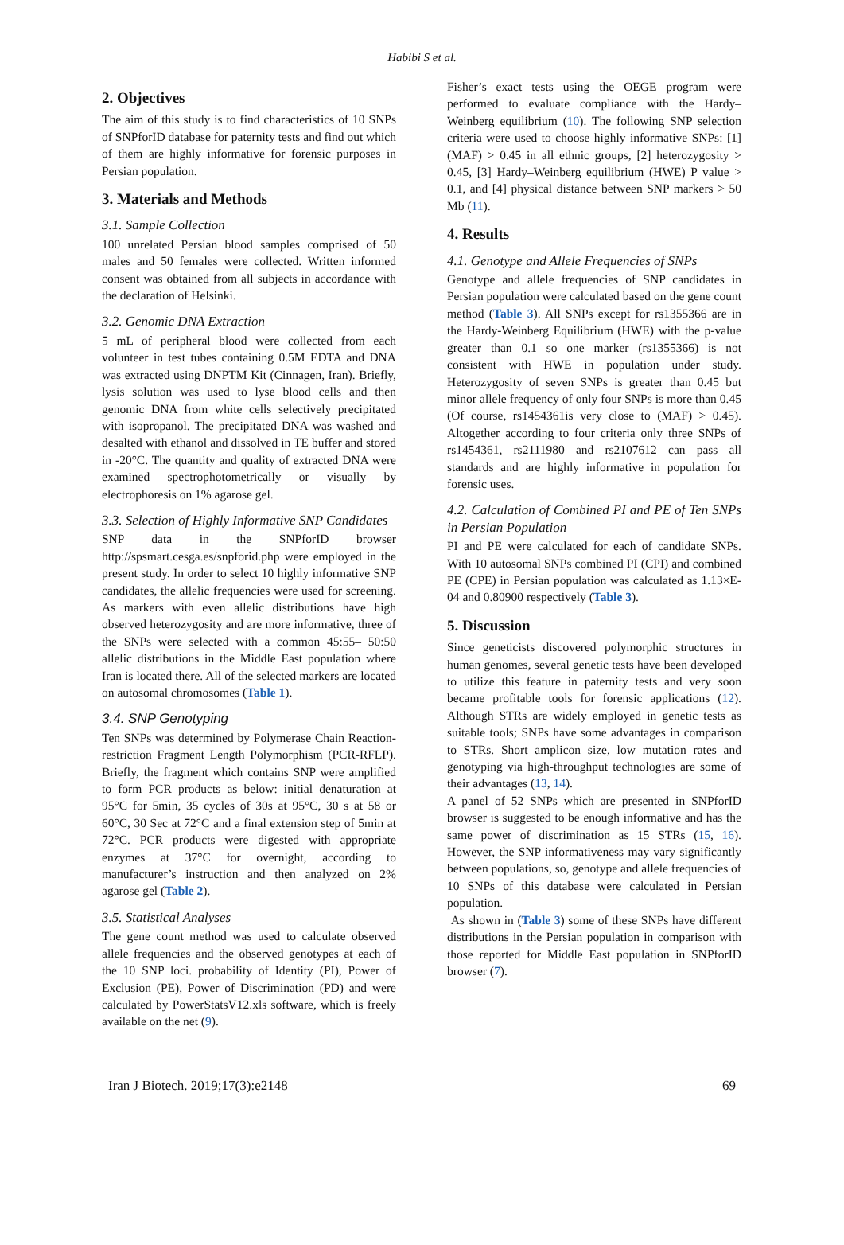Habibi S et al.
2. Objectives
The aim of this study is to find characteristics of 10 SNPs of SNPforID database for paternity tests and find out which of them are highly informative for forensic purposes in Persian population.
3. Materials and Methods
3.1. Sample Collection
100 unrelated Persian blood samples comprised of 50 males and 50 females were collected. Written informed consent was obtained from all subjects in accordance with the declaration of Helsinki.
3.2. Genomic DNA Extraction
5 mL of peripheral blood were collected from each volunteer in test tubes containing 0.5M EDTA and DNA was extracted using DNPTM Kit (Cinnagen, Iran). Briefly, lysis solution was used to lyse blood cells and then genomic DNA from white cells selectively precipitated with isopropanol. The precipitated DNA was washed and desalted with ethanol and dissolved in TE buffer and stored in -20°C. The quantity and quality of extracted DNA were examined spectrophotometrically or visually by electrophoresis on 1% agarose gel.
3.3. Selection of Highly Informative SNP Candidates
SNP data in the SNPforID browser http://spsmart.cesga.es/snpforid.php were employed in the present study. In order to select 10 highly informative SNP candidates, the allelic frequencies were used for screening. As markers with even allelic distributions have high observed heterozygosity and are more informative, three of the SNPs were selected with a common 45:55– 50:50 allelic distributions in the Middle East population where Iran is located there. All of the selected markers are located on autosomal chromosomes (Table 1).
3.4. SNP Genotyping
Ten SNPs was determined by Polymerase Chain Reaction-restriction Fragment Length Polymorphism (PCR-RFLP). Briefly, the fragment which contains SNP were amplified to form PCR products as below: initial denaturation at 95°C for 5min, 35 cycles of 30s at 95°C, 30 s at 58 or 60°C, 30 Sec at 72°C and a final extension step of 5min at 72°C. PCR products were digested with appropriate enzymes at 37°C for overnight, according to manufacturer’s instruction and then analyzed on 2% agarose gel (Table 2).
3.5. Statistical Analyses
The gene count method was used to calculate observed allele frequencies and the observed genotypes at each of the 10 SNP loci. probability of Identity (PI), Power of Exclusion (PE), Power of Discrimination (PD) and were calculated by PowerStatsV12.xls software, which is freely available on the net (9).
Fisher’s exact tests using the OEGE program were performed to evaluate compliance with the Hardy–Weinberg equilibrium (10). The following SNP selection criteria were used to choose highly informative SNPs: [1] (MAF) > 0.45 in all ethnic groups, [2] heterozygosity > 0.45, [3] Hardy–Weinberg equilibrium (HWE) P value > 0.1, and [4] physical distance between SNP markers > 50 Mb (11).
4. Results
4.1. Genotype and Allele Frequencies of SNPs
Genotype and allele frequencies of SNP candidates in Persian population were calculated based on the gene count method (Table 3). All SNPs except for rs1355366 are in the Hardy-Weinberg Equilibrium (HWE) with the p-value greater than 0.1 so one marker (rs1355366) is not consistent with HWE in population under study. Heterozygosity of seven SNPs is greater than 0.45 but minor allele frequency of only four SNPs is more than 0.45 (Of course, rs1454361is very close to (MAF) > 0.45). Altogether according to four criteria only three SNPs of rs1454361, rs2111980 and rs2107612 can pass all standards and are highly informative in population for forensic uses.
4.2. Calculation of Combined PI and PE of Ten SNPs in Persian Population
PI and PE were calculated for each of candidate SNPs. With 10 autosomal SNPs combined PI (CPI) and combined PE (CPE) in Persian population was calculated as 1.13×E-04 and 0.80900 respectively (Table 3).
5. Discussion
Since geneticists discovered polymorphic structures in human genomes, several genetic tests have been developed to utilize this feature in paternity tests and very soon became profitable tools for forensic applications (12). Although STRs are widely employed in genetic tests as suitable tools; SNPs have some advantages in comparison to STRs. Short amplicon size, low mutation rates and genotyping via high-throughput technologies are some of their advantages (13, 14).
A panel of 52 SNPs which are presented in SNPforID browser is suggested to be enough informative and has the same power of discrimination as 15 STRs (15, 16). However, the SNP informativeness may vary significantly between populations, so, genotype and allele frequencies of 10 SNPs of this database were calculated in Persian population.
As shown in (Table 3) some of these SNPs have different distributions in the Persian population in comparison with those reported for Middle East population in SNPforID browser (7).
Iran J Biotech. 2019;17(3):e2148 69